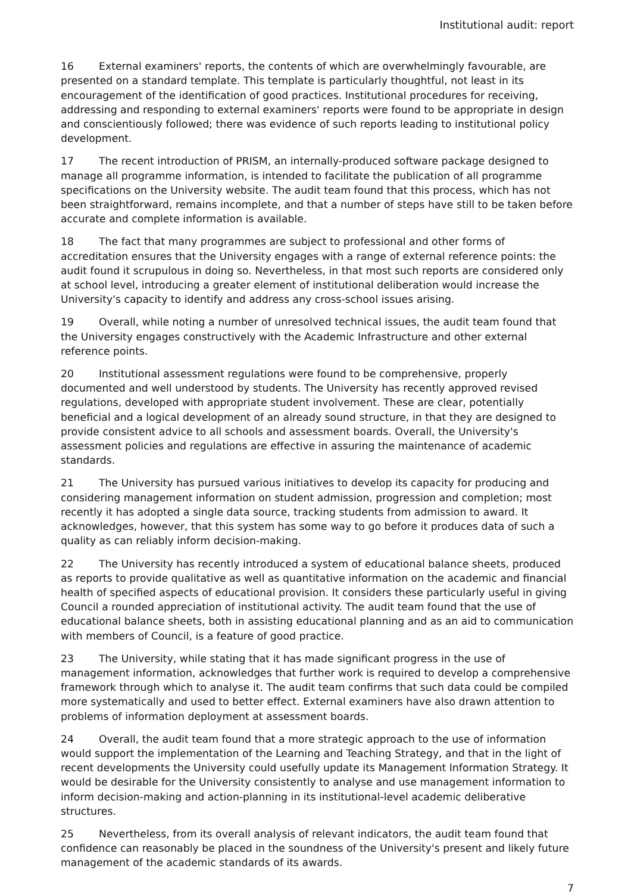Institutional audit: report
16 External examiners' reports, the contents of which are overwhelmingly favourable, are presented on a standard template. This template is particularly thoughtful, not least in its encouragement of the identification of good practices. Institutional procedures for receiving, addressing and responding to external examiners' reports were found to be appropriate in design and conscientiously followed; there was evidence of such reports leading to institutional policy development.
17 The recent introduction of PRISM, an internally-produced software package designed to manage all programme information, is intended to facilitate the publication of all programme specifications on the University website. The audit team found that this process, which has not been straightforward, remains incomplete, and that a number of steps have still to be taken before accurate and complete information is available.
18 The fact that many programmes are subject to professional and other forms of accreditation ensures that the University engages with a range of external reference points: the audit found it scrupulous in doing so. Nevertheless, in that most such reports are considered only at school level, introducing a greater element of institutional deliberation would increase the University's capacity to identify and address any cross-school issues arising.
19 Overall, while noting a number of unresolved technical issues, the audit team found that the University engages constructively with the Academic Infrastructure and other external reference points.
20 Institutional assessment regulations were found to be comprehensive, properly documented and well understood by students. The University has recently approved revised regulations, developed with appropriate student involvement. These are clear, potentially beneficial and a logical development of an already sound structure, in that they are designed to provide consistent advice to all schools and assessment boards. Overall, the University's assessment policies and regulations are effective in assuring the maintenance of academic standards.
21 The University has pursued various initiatives to develop its capacity for producing and considering management information on student admission, progression and completion; most recently it has adopted a single data source, tracking students from admission to award. It acknowledges, however, that this system has some way to go before it produces data of such a quality as can reliably inform decision-making.
22 The University has recently introduced a system of educational balance sheets, produced as reports to provide qualitative as well as quantitative information on the academic and financial health of specified aspects of educational provision. It considers these particularly useful in giving Council a rounded appreciation of institutional activity. The audit team found that the use of educational balance sheets, both in assisting educational planning and as an aid to communication with members of Council, is a feature of good practice.
23 The University, while stating that it has made significant progress in the use of management information, acknowledges that further work is required to develop a comprehensive framework through which to analyse it. The audit team confirms that such data could be compiled more systematically and used to better effect. External examiners have also drawn attention to problems of information deployment at assessment boards.
24 Overall, the audit team found that a more strategic approach to the use of information would support the implementation of the Learning and Teaching Strategy, and that in the light of recent developments the University could usefully update its Management Information Strategy. It would be desirable for the University consistently to analyse and use management information to inform decision-making and action-planning in its institutional-level academic deliberative structures.
25 Nevertheless, from its overall analysis of relevant indicators, the audit team found that confidence can reasonably be placed in the soundness of the University's present and likely future management of the academic standards of its awards.
7